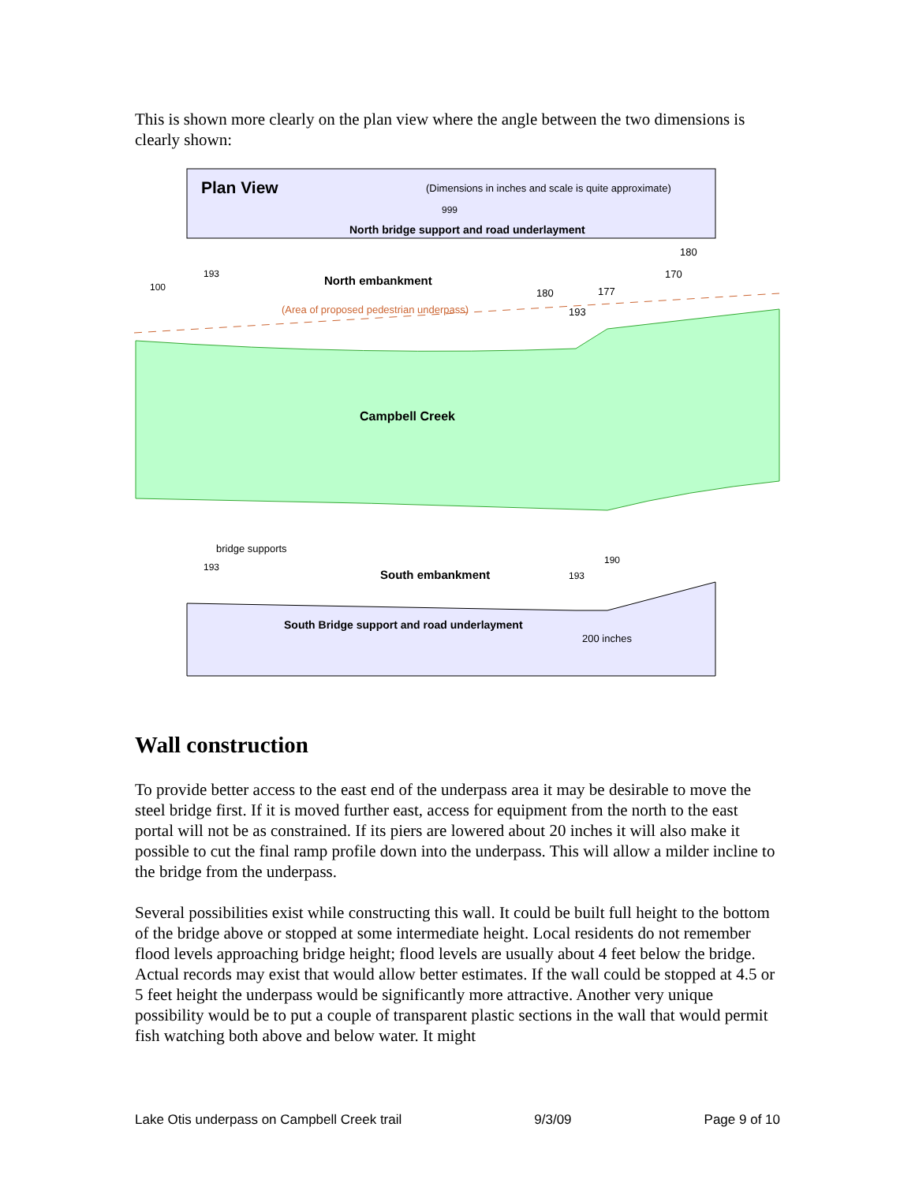This is shown more clearly on the plan view where the angle between the two dimensions is clearly shown:
Plan View
(Dimensions in inches and scale is quite approximate)
999
North bridge support and road underlayment
180
193
170
100
North embankment
180
177
(Area of proposed pedestrian underpass)
193
Campbell Creek
bridge supports
190
193
South embankment
193
South Bridge support and road underlayment
200 inches
Wall construction
To provide better access to the east end of the underpass area it may be desirable to move the steel bridge first. If it is moved further east, access for equipment from the north to the east portal will not be as constrained. If its piers are lowered about 20 inches it will also make it possible to cut the final ramp profile down into the underpass. This will allow a milder incline to the bridge from the underpass.
Several possibilities exist while constructing this wall. It could be built full height to the bottom of the bridge above or stopped at some intermediate height. Local residents do not remember flood levels approaching bridge height; flood levels are usually about 4 feet below the bridge. Actual records may exist that would allow better estimates. If the wall could be stopped at 4.5 or 5 feet height the underpass would be significantly more attractive. Another very unique possibility would be to put a couple of transparent plastic sections in the wall that would permit fish watching both above and below water. It might
Lake Otis underpass on Campbell Creek trail 9/3/09 Page 9 of 10